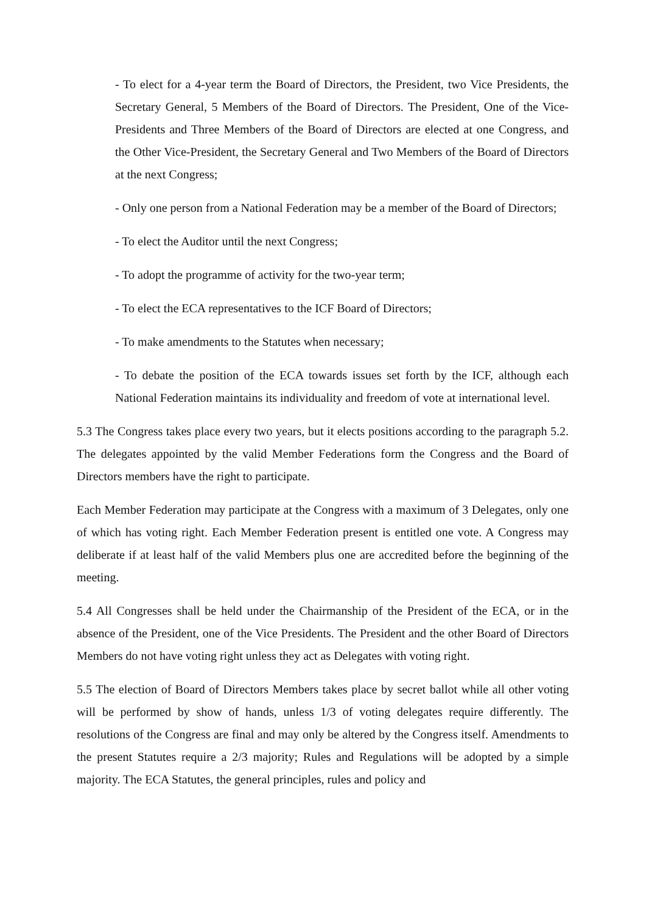- To elect for a 4-year term the Board of Directors, the President, two Vice Presidents, the Secretary General, 5 Members of the Board of Directors. The President, One of the Vice-Presidents and Three Members of the Board of Directors are elected at one Congress, and the Other Vice-President, the Secretary General and Two Members of the Board of Directors at the next Congress;
- Only one person from a National Federation may be a member of the Board of Directors;
- To elect the Auditor until the next Congress;
- To adopt the programme of activity for the two-year term;
- To elect the ECA representatives to the ICF Board of Directors;
- To make amendments to the Statutes when necessary;
- To debate the position of the ECA towards issues set forth by the ICF, although each National Federation maintains its individuality and freedom of vote at international level.
5.3 The Congress takes place every two years, but it elects positions according to the paragraph 5.2. The delegates appointed by the valid Member Federations form the Congress and the Board of Directors members have the right to participate.
Each Member Federation may participate at the Congress with a maximum of 3 Delegates, only one of which has voting right. Each Member Federation present is entitled one vote. A Congress may deliberate if at least half of the valid Members plus one are accredited before the beginning of the meeting.
5.4 All Congresses shall be held under the Chairmanship of the President of the ECA, or in the absence of the President, one of the Vice Presidents. The President and the other Board of Directors Members do not have voting right unless they act as Delegates with voting right.
5.5 The election of Board of Directors Members takes place by secret ballot while all other voting will be performed by show of hands, unless 1/3 of voting delegates require differently. The resolutions of the Congress are final and may only be altered by the Congress itself. Amendments to the present Statutes require a 2/3 majority; Rules and Regulations will be adopted by a simple majority. The ECA Statutes, the general principles, rules and policy and